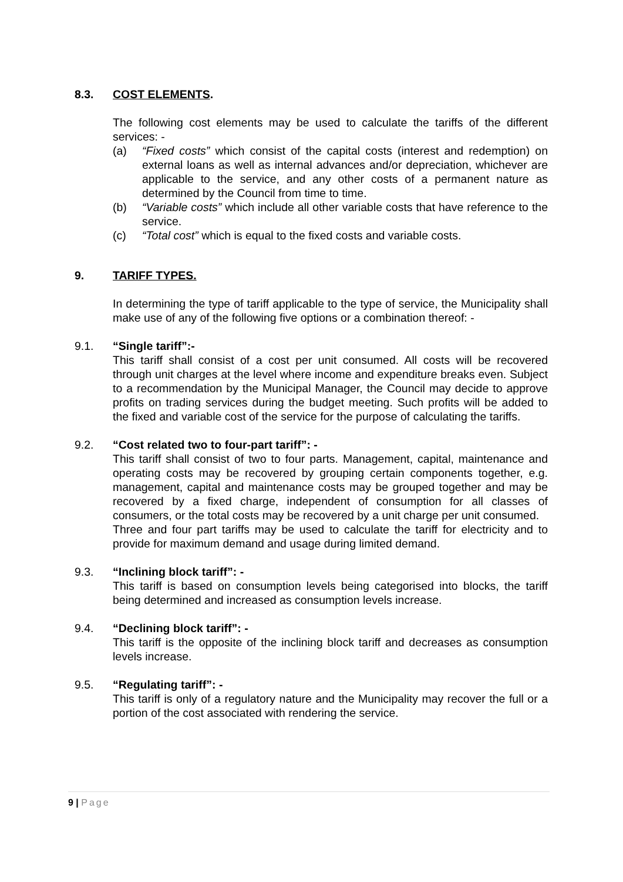8.3. COST ELEMENTS.
The following cost elements may be used to calculate the tariffs of the different services: -
(a) “Fixed costs” which consist of the capital costs (interest and redemption) on external loans as well as internal advances and/or depreciation, whichever are applicable to the service, and any other costs of a permanent nature as determined by the Council from time to time.
(b) “Variable costs” which include all other variable costs that have reference to the service.
(c) “Total cost” which is equal to the fixed costs and variable costs.
9. TARIFF TYPES.
In determining the type of tariff applicable to the type of service, the Municipality shall make use of any of the following five options or a combination thereof: -
9.1. “Single tariff”:-
This tariff shall consist of a cost per unit consumed. All costs will be recovered through unit charges at the level where income and expenditure breaks even. Subject to a recommendation by the Municipal Manager, the Council may decide to approve profits on trading services during the budget meeting. Such profits will be added to the fixed and variable cost of the service for the purpose of calculating the tariffs.
9.2. “Cost related two to four-part tariff”: -
This tariff shall consist of two to four parts. Management, capital, maintenance and operating costs may be recovered by grouping certain components together, e.g. management, capital and maintenance costs may be grouped together and may be recovered by a fixed charge, independent of consumption for all classes of consumers, or the total costs may be recovered by a unit charge per unit consumed.
Three and four part tariffs may be used to calculate the tariff for electricity and to provide for maximum demand and usage during limited demand.
9.3. “Inclining block tariff”: -
This tariff is based on consumption levels being categorised into blocks, the tariff being determined and increased as consumption levels increase.
9.4. “Declining block tariff”: -
This tariff is the opposite of the inclining block tariff and decreases as consumption levels increase.
9.5. “Regulating tariff”: -
This tariff is only of a regulatory nature and the Municipality may recover the full or a portion of the cost associated with rendering the service.
9 | Page